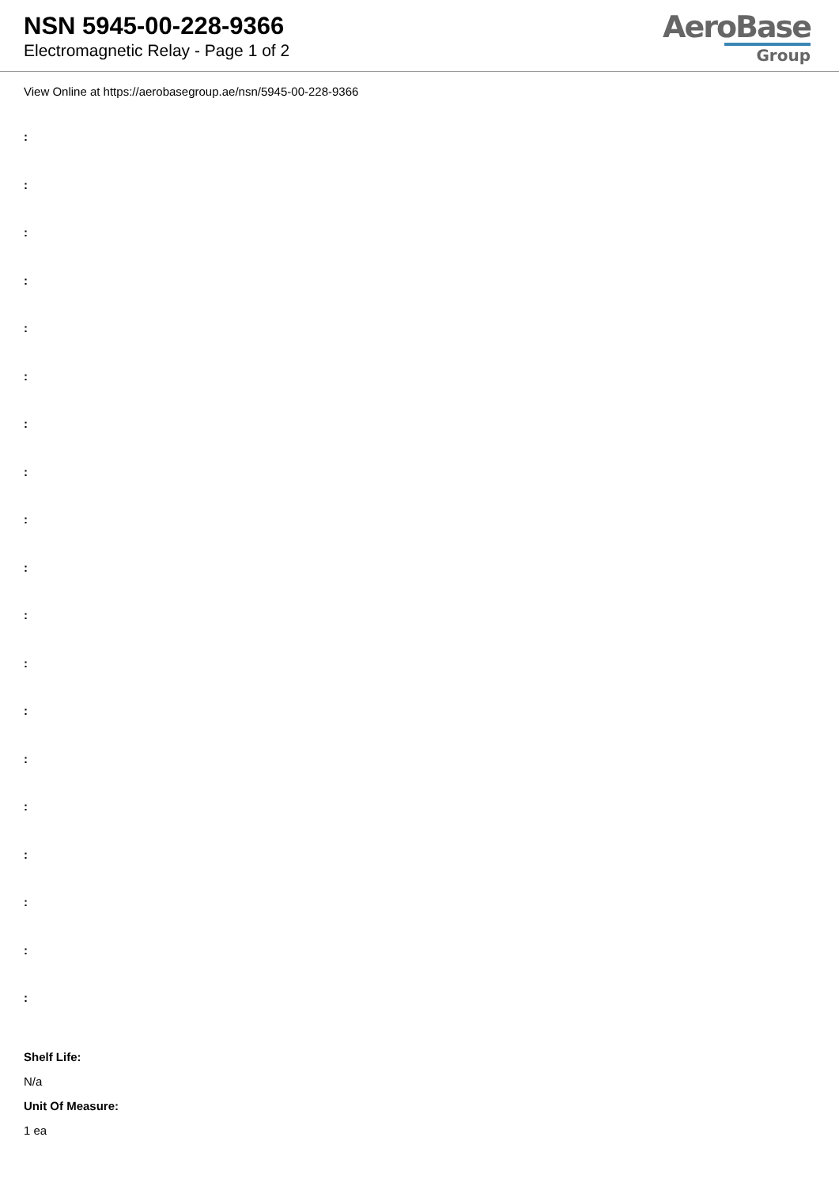NSN 5945-00-228-9366
Electromagnetic Relay - Page 1 of 2
AeroBase
Group
View Online at https://aerobasegroup.ae/nsn/5945-00-228-9366
:
:
:
:
:
:
:
:
:
:
:
:
:
:
:
:
:
:
:
Shelf Life:
N/a
Unit Of Measure:
1 ea